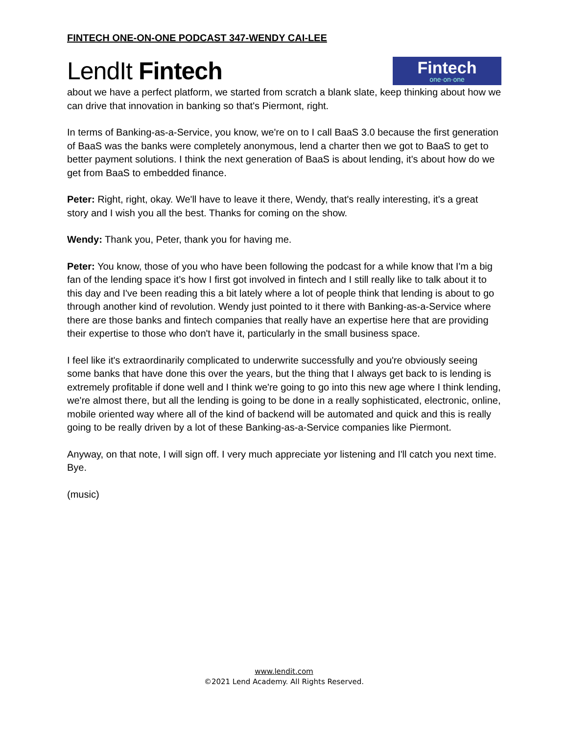FINTECH ONE-ON-ONE PODCAST 347-WENDY CAI-LEE
LendIt Fintech
Fintech
one·on·one
about we have a perfect platform, we started from scratch a blank slate, keep thinking about how we can drive that innovation in banking so that's Piermont, right.
In terms of Banking-as-a-Service, you know, we're on to I call BaaS 3.0 because the first generation of BaaS was the banks were completely anonymous, lend a charter then we got to BaaS to get to better payment solutions. I think the next generation of BaaS is about lending, it's about how do we get from BaaS to embedded finance.
Peter: Right, right, okay. We'll have to leave it there, Wendy, that's really interesting, it's a great story and I wish you all the best. Thanks for coming on the show.
Wendy: Thank you, Peter, thank you for having me.
Peter: You know, those of you who have been following the podcast for a while know that I'm a big fan of the lending space it’s how I first got involved in fintech and I still really like to talk about it to this day and I've been reading this a bit lately where a lot of people think that lending is about to go through another kind of revolution. Wendy just pointed to it there with Banking-as-a-Service where there are those banks and fintech companies that really have an expertise here that are providing their expertise to those who don't have it, particularly in the small business space.
I feel like it's extraordinarily complicated to underwrite successfully and you're obviously seeing some banks that have done this over the years, but the thing that I always get back to is lending is extremely profitable if done well and I think we're going to go into this new age where I think lending, we're almost there, but all the lending is going to be done in a really sophisticated, electronic, online, mobile oriented way where all of the kind of backend will be automated and quick and this is really going to be really driven by a lot of these Banking-as-a-Service companies like Piermont.
Anyway, on that note, I will sign off. I very much appreciate yor listening and I'll catch you next time. Bye.
(music)
www.lendit.com
©2021 Lend Academy. All Rights Reserved.